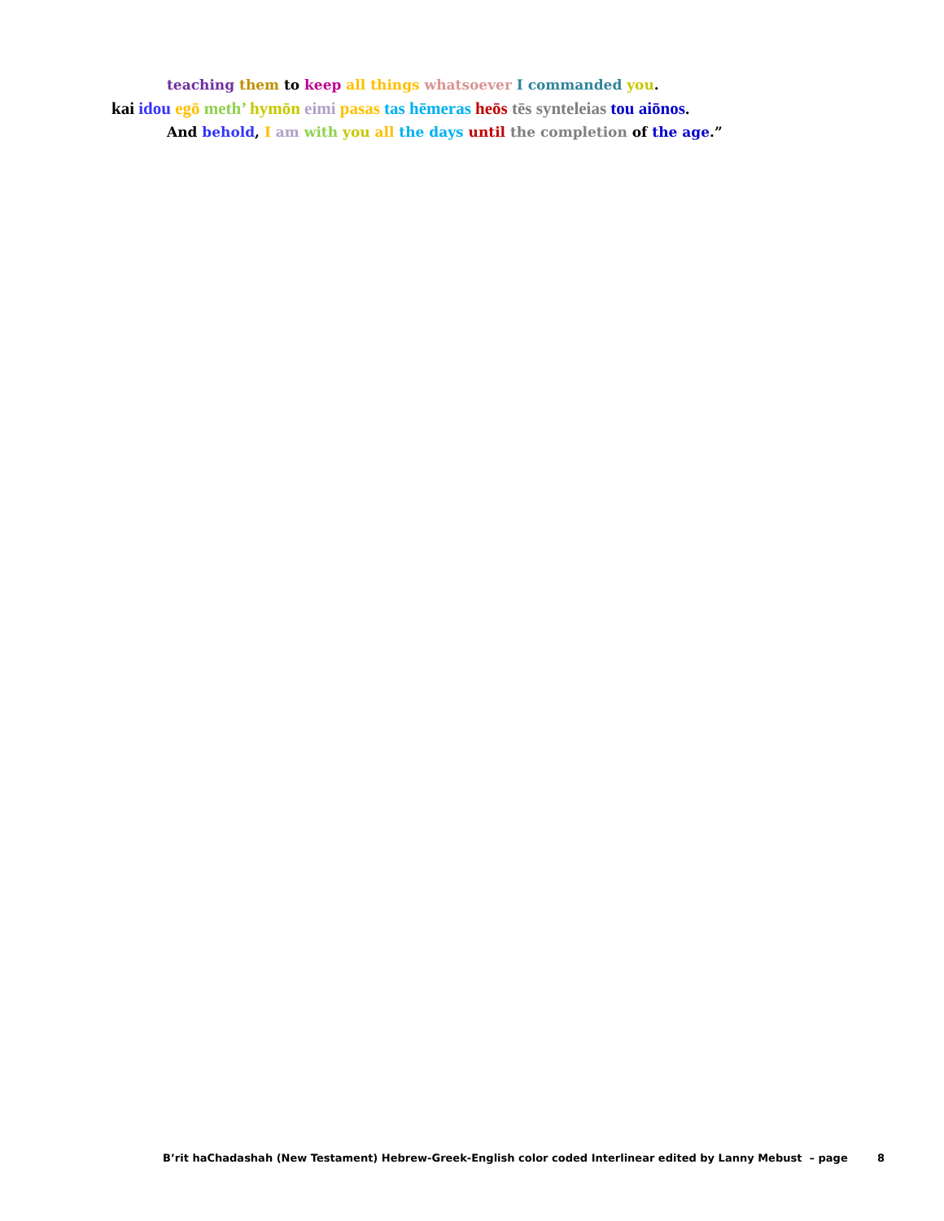teaching them to keep all things whatsoever I commanded you.
kai idou egō meth’ hymōn eimi pasas tas hēmeras heōs tēs synteleias tou aiōnos.
And behold, I am with you all the days until the completion of the age.”
B’rit haChadashah (New Testament) Hebrew-Greek-English color coded Interlinear edited by Lanny Mebust – page 8